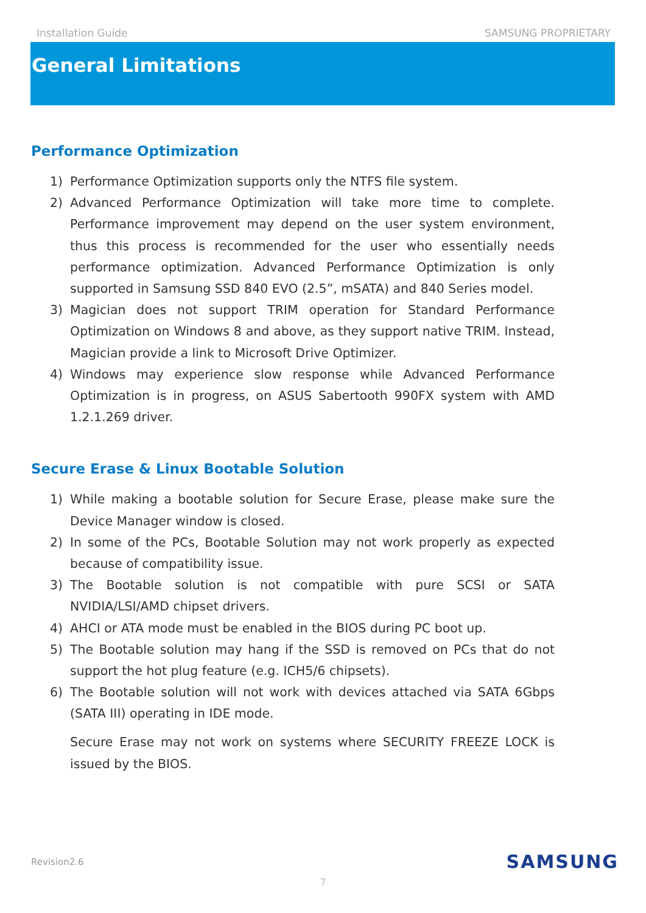Installation Guide SAMSUNG PROPRIETARY
General Limitations
Performance Optimization
1) Performance Optimization supports only the NTFS file system.
2) Advanced Performance Optimization will take more time to complete. Performance improvement may depend on the user system environment, thus this process is recommended for the user who essentially needs performance optimization. Advanced Performance Optimization is only supported in Samsung SSD 840 EVO (2.5”, mSATA) and 840 Series model.
3) Magician does not support TRIM operation for Standard Performance Optimization on Windows 8 and above, as they support native TRIM. Instead, Magician provide a link to Microsoft Drive Optimizer.
4) Windows may experience slow response while Advanced Performance Optimization is in progress, on ASUS Sabertooth 990FX system with AMD 1.2.1.269 driver.
Secure Erase & Linux Bootable Solution
1) While making a bootable solution for Secure Erase, please make sure the Device Manager window is closed.
2) In some of the PCs, Bootable Solution may not work properly as expected because of compatibility issue.
3) The Bootable solution is not compatible with pure SCSI or SATA NVIDIA/LSI/AMD chipset drivers.
4) AHCI or ATA mode must be enabled in the BIOS during PC boot up.
5) The Bootable solution may hang if the SSD is removed on PCs that do not support the hot plug feature (e.g. ICH5/6 chipsets).
6) The Bootable solution will not work with devices attached via SATA 6Gbps (SATA III) operating in IDE mode.
Secure Erase may not work on systems where SECURITY FREEZE LOCK is issued by the BIOS.
Revision2.6 SAMSUNG
7